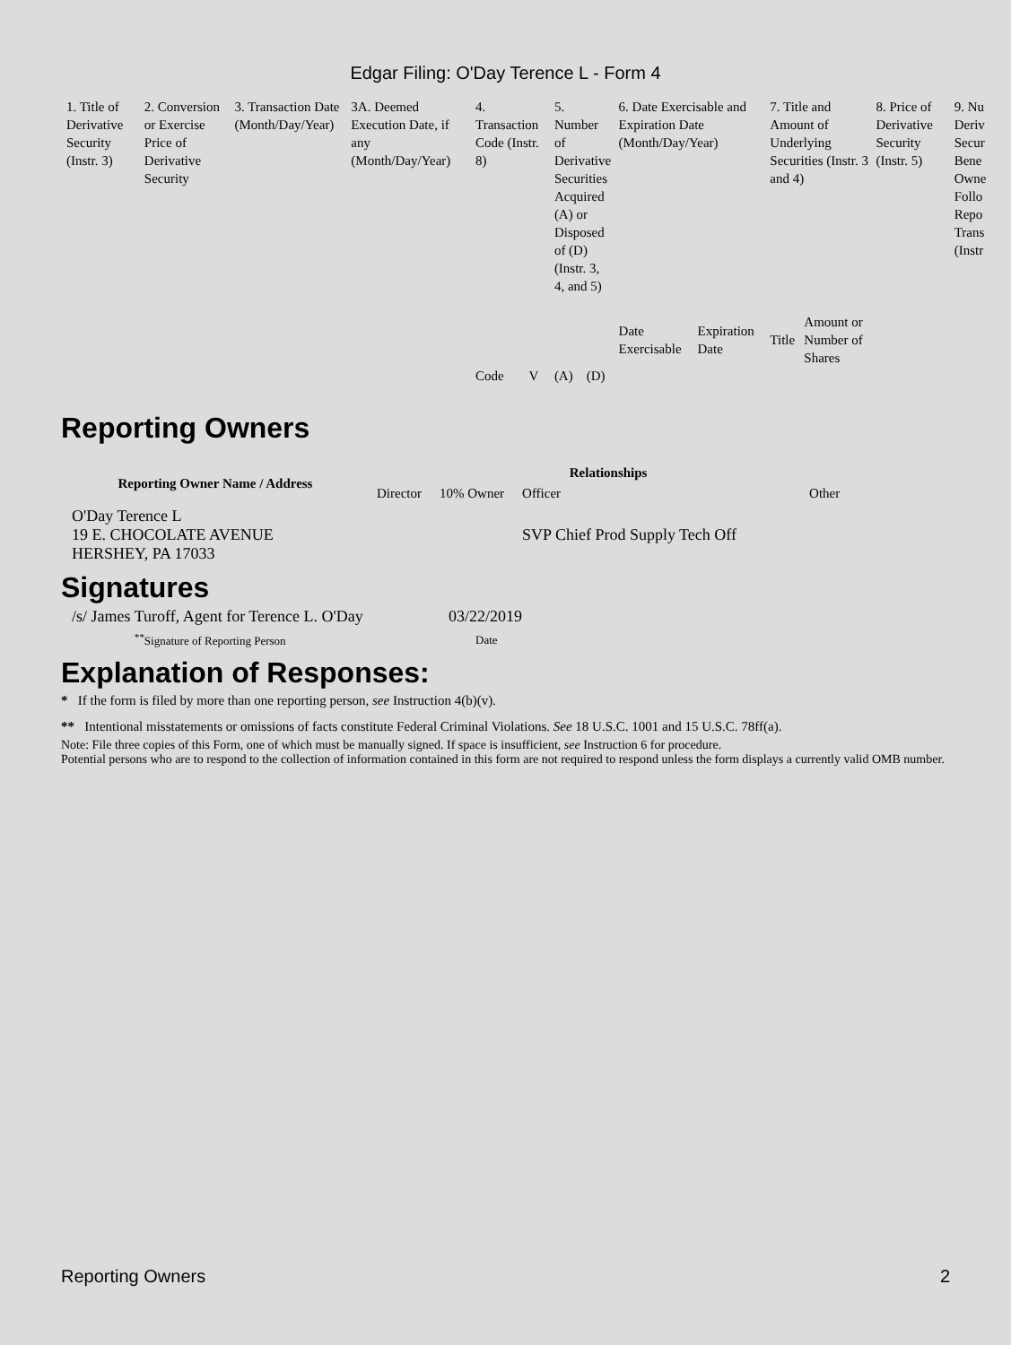Edgar Filing: O'Day Terence L - Form 4
| 1. Title of Derivative Security (Instr. 3) | 2. Conversion or Exercise Price of Derivative Security | 3. Transaction Date (Month/Day/Year) | 3A. Deemed Execution Date, if any (Month/Day/Year) | 4. Transaction Code (Instr. 8) | | 5. Number of Derivative Securities Acquired (A) or Disposed of (D) (Instr. 3, 4, and 5) | | 6. Date Exercisable and Expiration Date (Month/Day/Year) | | 7. Title and Amount of Underlying Securities (Instr. 3 and 4) | | 8. Price of Derivative Security (Instr. 5) | 9. Nu Deriv Secur Bene Owne Follo Repo Trans (Instr |
| | | | | Code | V | (A) | (D) | Date Exercisable | Expiration Date | Title | Amount or Number of Shares | | |
Reporting Owners
| Reporting Owner Name / Address | Relationships | | | |
| --- | --- | --- | --- | --- |
| | Director | 10% Owner | Officer | Other |
| O'Day Terence L 19 E. CHOCOLATE AVENUE HERSHEY, PA 17033 | | | SVP Chief Prod Supply Tech Off | |
Signatures
| /s/ James Turoff, Agent for Terence L. O'Day | 03/22/2019 |
| <sup>**</sup> Signature of Reporting Person | Date |
Explanation of Responses:
* If the form is filed by more than one reporting person, see Instruction 4(b)(v).
** Intentional misstatements or omissions of facts constitute Federal Criminal Violations. See 18 U.S.C. 1001 and 15 U.S.C. 78ff(a).
Note: File three copies of this Form, one of which must be manually signed. If space is insufficient, see Instruction 6 for procedure.
Potential persons who are to respond to the collection of information contained in this form are not required to respond unless the form displays a currently valid OMB number.
Reporting Owners 2